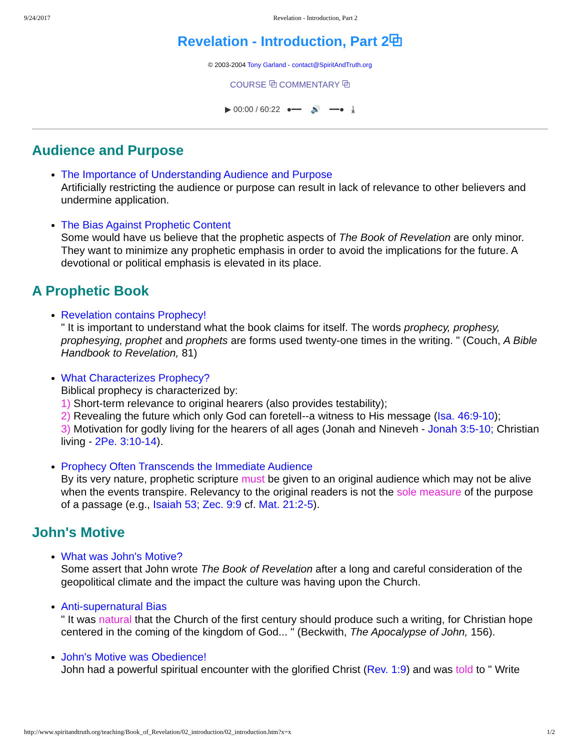9/24/2017 Revelation - Introduction, Part 2
Revelation - Introduction, Part 2⧉
© 2003-2004 Tony Garland - contact@SpiritAndTruth.org
COURSE ⧉ COMMENTARY ⧉
▶ 00:00 / 60:22 ●━━ 🔊 ━━● ⤓
Audience and Purpose
The Importance of Understanding Audience and Purpose
Artificially restricting the audience or purpose can result in lack of relevance to other believers and undermine application.
The Bias Against Prophetic Content
Some would have us believe that the prophetic aspects of The Book of Revelation are only minor. They want to minimize any prophetic emphasis in order to avoid the implications for the future. A devotional or political emphasis is elevated in its place.
A Prophetic Book
Revelation contains Prophecy!
" It is important to understand what the book claims for itself. The words prophecy, prophesy, prophesying, prophet and prophets are forms used twenty-one times in the writing. " (Couch, A Bible Handbook to Revelation, 81)
What Characterizes Prophecy?
Biblical prophecy is characterized by:
1) Short-term relevance to original hearers (also provides testability);
2) Revealing the future which only God can foretell--a witness to His message (Isa. 46:9-10);
3) Motivation for godly living for the hearers of all ages (Jonah and Nineveh - Jonah 3:5-10; Christian living - 2Pe. 3:10-14).
Prophecy Often Transcends the Immediate Audience
By its very nature, prophetic scripture must be given to an original audience which may not be alive when the events transpire. Relevancy to the original readers is not the sole measure of the purpose of a passage (e.g., Isaiah 53; Zec. 9:9 cf. Mat. 21:2-5).
John's Motive
What was John's Motive?
Some assert that John wrote The Book of Revelation after a long and careful consideration of the geopolitical climate and the impact the culture was having upon the Church.
Anti-supernatural Bias
" It was natural that the Church of the first century should produce such a writing, for Christian hope centered in the coming of the kingdom of God... " (Beckwith, The Apocalypse of John, 156).
John's Motive was Obedience!
John had a powerful spiritual encounter with the glorified Christ (Rev. 1:9) and was told to " Write
http://www.spiritandtruth.org/teaching/Book_of_Revelation/02_introduction/02_introduction.htm?x=x 1/2